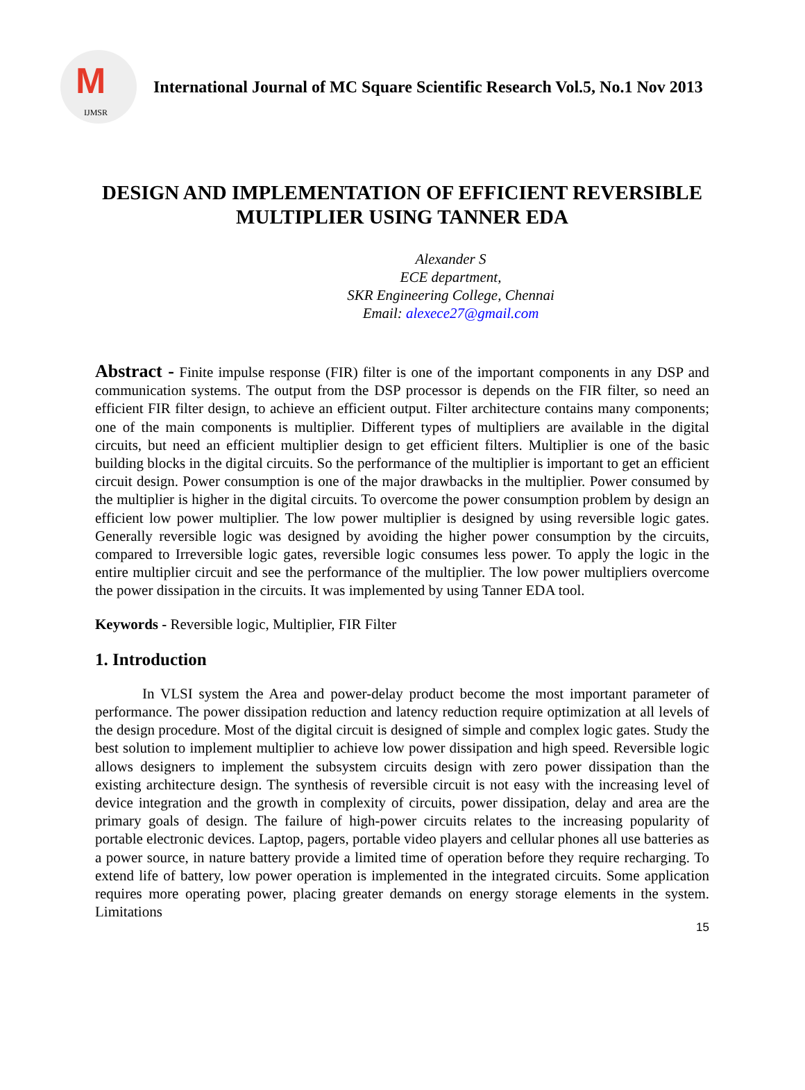M
IJMSR
International Journal of MC Square Scientific Research Vol.5, No.1 Nov 2013
DESIGN AND IMPLEMENTATION OF EFFICIENT REVERSIBLE MULTIPLIER USING TANNER EDA
Alexander S
ECE department,
SKR Engineering College, Chennai
Email: alexece27@gmail.com
Abstract - Finite impulse response (FIR) filter is one of the important components in any DSP and communication systems. The output from the DSP processor is depends on the FIR filter, so need an efficient FIR filter design, to achieve an efficient output. Filter architecture contains many components; one of the main components is multiplier. Different types of multipliers are available in the digital circuits, but need an efficient multiplier design to get efficient filters. Multiplier is one of the basic building blocks in the digital circuits. So the performance of the multiplier is important to get an efficient circuit design. Power consumption is one of the major drawbacks in the multiplier. Power consumed by the multiplier is higher in the digital circuits. To overcome the power consumption problem by design an efficient low power multiplier. The low power multiplier is designed by using reversible logic gates. Generally reversible logic was designed by avoiding the higher power consumption by the circuits, compared to Irreversible logic gates, reversible logic consumes less power. To apply the logic in the entire multiplier circuit and see the performance of the multiplier. The low power multipliers overcome the power dissipation in the circuits. It was implemented by using Tanner EDA tool.
Keywords - Reversible logic, Multiplier, FIR Filter
1. Introduction
In VLSI system the Area and power-delay product become the most important parameter of performance. The power dissipation reduction and latency reduction require optimization at all levels of the design procedure. Most of the digital circuit is designed of simple and complex logic gates. Study the best solution to implement multiplier to achieve low power dissipation and high speed. Reversible logic allows designers to implement the subsystem circuits design with zero power dissipation than the existing architecture design. The synthesis of reversible circuit is not easy with the increasing level of device integration and the growth in complexity of circuits, power dissipation, delay and area are the primary goals of design. The failure of high-power circuits relates to the increasing popularity of portable electronic devices. Laptop, pagers, portable video players and cellular phones all use batteries as a power source, in nature battery provide a limited time of operation before they require recharging. To extend life of battery, low power operation is implemented in the integrated circuits. Some application requires more operating power, placing greater demands on energy storage elements in the system. Limitations
15